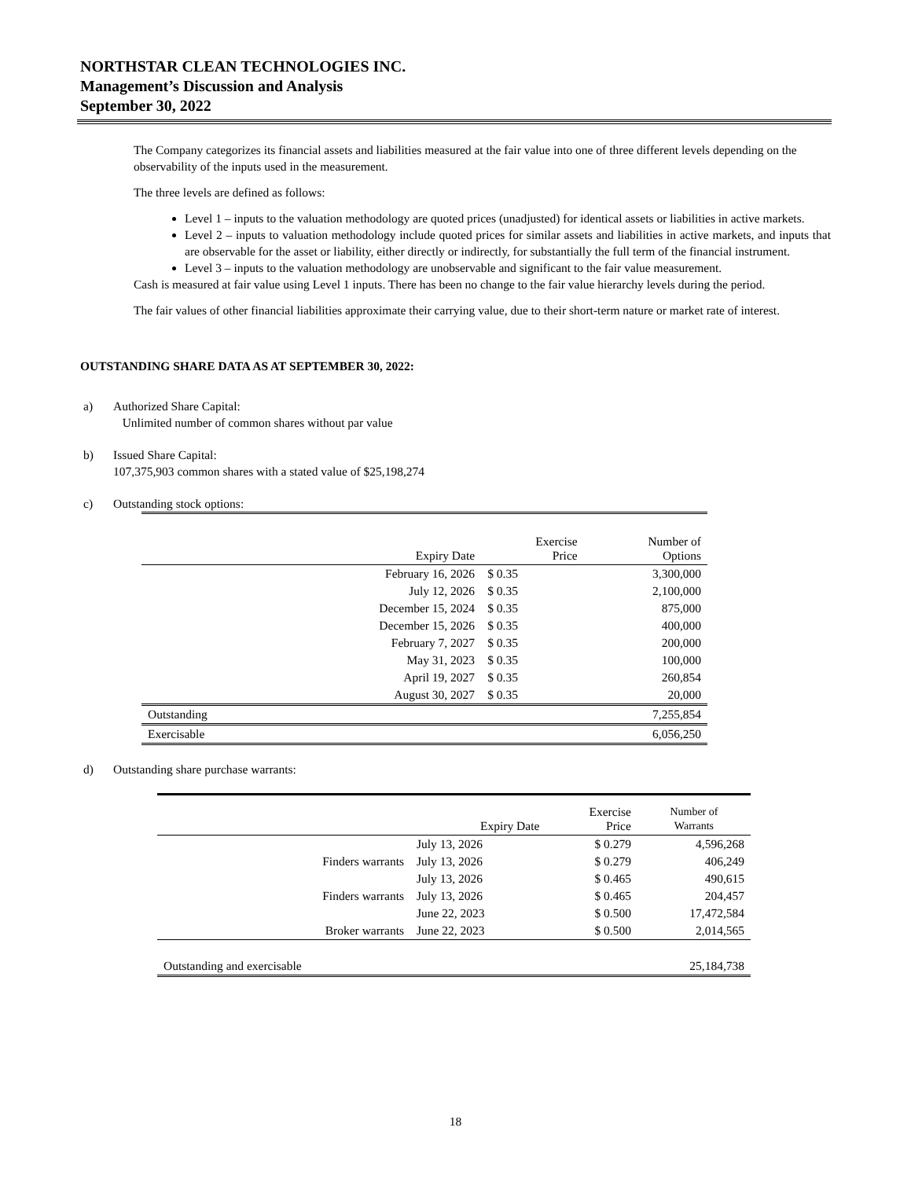NORTHSTAR CLEAN TECHNOLOGIES INC.
Management’s Discussion and Analysis
September 30, 2022
The Company categorizes its financial assets and liabilities measured at the fair value into one of three different levels depending on the observability of the inputs used in the measurement.
The three levels are defined as follows:
Level 1 – inputs to the valuation methodology are quoted prices (unadjusted) for identical assets or liabilities in active markets.
Level 2 – inputs to valuation methodology include quoted prices for similar assets and liabilities in active markets, and inputs that are observable for the asset or liability, either directly or indirectly, for substantially the full term of the financial instrument.
Level 3 – inputs to the valuation methodology are unobservable and significant to the fair value measurement.
Cash is measured at fair value using Level 1 inputs. There has been no change to the fair value hierarchy levels during the period.
The fair values of other financial liabilities approximate their carrying value, due to their short-term nature or market rate of interest.
OUTSTANDING SHARE DATA AS AT SEPTEMBER 30, 2022:
a) Authorized Share Capital:
Unlimited number of common shares without par value
b) Issued Share Capital:
107,375,903 common shares with a stated value of $25,198,274
c) Outstanding stock options:
| | Expiry Date | Exercise Price | Number of Options |
| --- | --- | --- | --- |
| | February 16, 2026 | $ 0.35 | 3,300,000 |
| | July 12, 2026 | $ 0.35 | 2,100,000 |
| | December 15, 2024 | $ 0.35 | 875,000 |
| | December 15, 2026 | $ 0.35 | 400,000 |
| | February 7, 2027 | $ 0.35 | 200,000 |
| | May 31, 2023 | $ 0.35 | 100,000 |
| | April 19, 2027 | $ 0.35 | 260,854 |
| | August 30, 2027 | $ 0.35 | 20,000 |
| Outstanding | | | 7,255,854 |
| Exercisable | | | 6,056,250 |
d) Outstanding share purchase warrants:
| | Expiry Date | Exercise Price | Number of Warrants |
| --- | --- | --- | --- |
| | July 13, 2026 | $ 0.279 | 4,596,268 |
| Finders warrants | July 13, 2026 | $ 0.279 | 406,249 |
| | July 13, 2026 | $ 0.465 | 490,615 |
| Finders warrants | July 13, 2026 | $ 0.465 | 204,457 |
| | June 22, 2023 | $ 0.500 | 17,472,584 |
| Broker warrants | June 22, 2023 | $ 0.500 | 2,014,565 |
| Outstanding and exercisable | | | 25,184,738 |
18